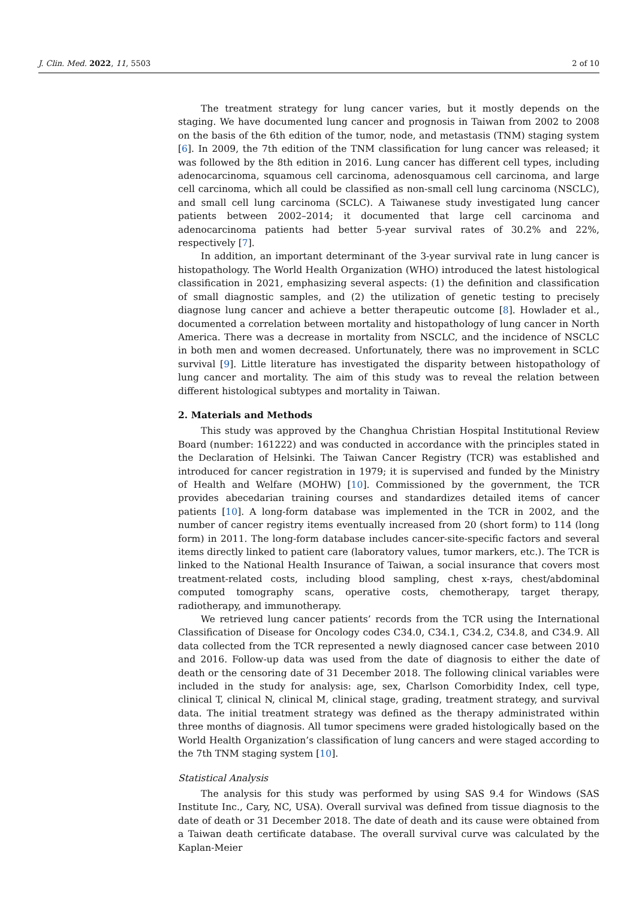J. Clin. Med. 2022, 11, 5503 2 of 10
The treatment strategy for lung cancer varies, but it mostly depends on the staging. We have documented lung cancer and prognosis in Taiwan from 2002 to 2008 on the basis of the 6th edition of the tumor, node, and metastasis (TNM) staging system [6]. In 2009, the 7th edition of the TNM classification for lung cancer was released; it was followed by the 8th edition in 2016. Lung cancer has different cell types, including adenocarcinoma, squamous cell carcinoma, adenosquamous cell carcinoma, and large cell carcinoma, which all could be classified as non-small cell lung carcinoma (NSCLC), and small cell lung carcinoma (SCLC). A Taiwanese study investigated lung cancer patients between 2002–2014; it documented that large cell carcinoma and adenocarcinoma patients had better 5-year survival rates of 30.2% and 22%, respectively [7].
In addition, an important determinant of the 3-year survival rate in lung cancer is histopathology. The World Health Organization (WHO) introduced the latest histological classification in 2021, emphasizing several aspects: (1) the definition and classification of small diagnostic samples, and (2) the utilization of genetic testing to precisely diagnose lung cancer and achieve a better therapeutic outcome [8]. Howlader et al., documented a correlation between mortality and histopathology of lung cancer in North America. There was a decrease in mortality from NSCLC, and the incidence of NSCLC in both men and women decreased. Unfortunately, there was no improvement in SCLC survival [9]. Little literature has investigated the disparity between histopathology of lung cancer and mortality. The aim of this study was to reveal the relation between different histological subtypes and mortality in Taiwan.
2. Materials and Methods
This study was approved by the Changhua Christian Hospital Institutional Review Board (number: 161222) and was conducted in accordance with the principles stated in the Declaration of Helsinki. The Taiwan Cancer Registry (TCR) was established and introduced for cancer registration in 1979; it is supervised and funded by the Ministry of Health and Welfare (MOHW) [10]. Commissioned by the government, the TCR provides abecedarian training courses and standardizes detailed items of cancer patients [10]. A long-form database was implemented in the TCR in 2002, and the number of cancer registry items eventually increased from 20 (short form) to 114 (long form) in 2011. The long-form database includes cancer-site-specific factors and several items directly linked to patient care (laboratory values, tumor markers, etc.). The TCR is linked to the National Health Insurance of Taiwan, a social insurance that covers most treatment-related costs, including blood sampling, chest x-rays, chest/abdominal computed tomography scans, operative costs, chemotherapy, target therapy, radiotherapy, and immunotherapy.
We retrieved lung cancer patients’ records from the TCR using the International Classification of Disease for Oncology codes C34.0, C34.1, C34.2, C34.8, and C34.9. All data collected from the TCR represented a newly diagnosed cancer case between 2010 and 2016. Follow-up data was used from the date of diagnosis to either the date of death or the censoring date of 31 December 2018. The following clinical variables were included in the study for analysis: age, sex, Charlson Comorbidity Index, cell type, clinical T, clinical N, clinical M, clinical stage, grading, treatment strategy, and survival data. The initial treatment strategy was defined as the therapy administrated within three months of diagnosis. All tumor specimens were graded histologically based on the World Health Organization’s classification of lung cancers and were staged according to the 7th TNM staging system [10].
Statistical Analysis
The analysis for this study was performed by using SAS 9.4 for Windows (SAS Institute Inc., Cary, NC, USA). Overall survival was defined from tissue diagnosis to the date of death or 31 December 2018. The date of death and its cause were obtained from a Taiwan death certificate database. The overall survival curve was calculated by the Kaplan-Meier